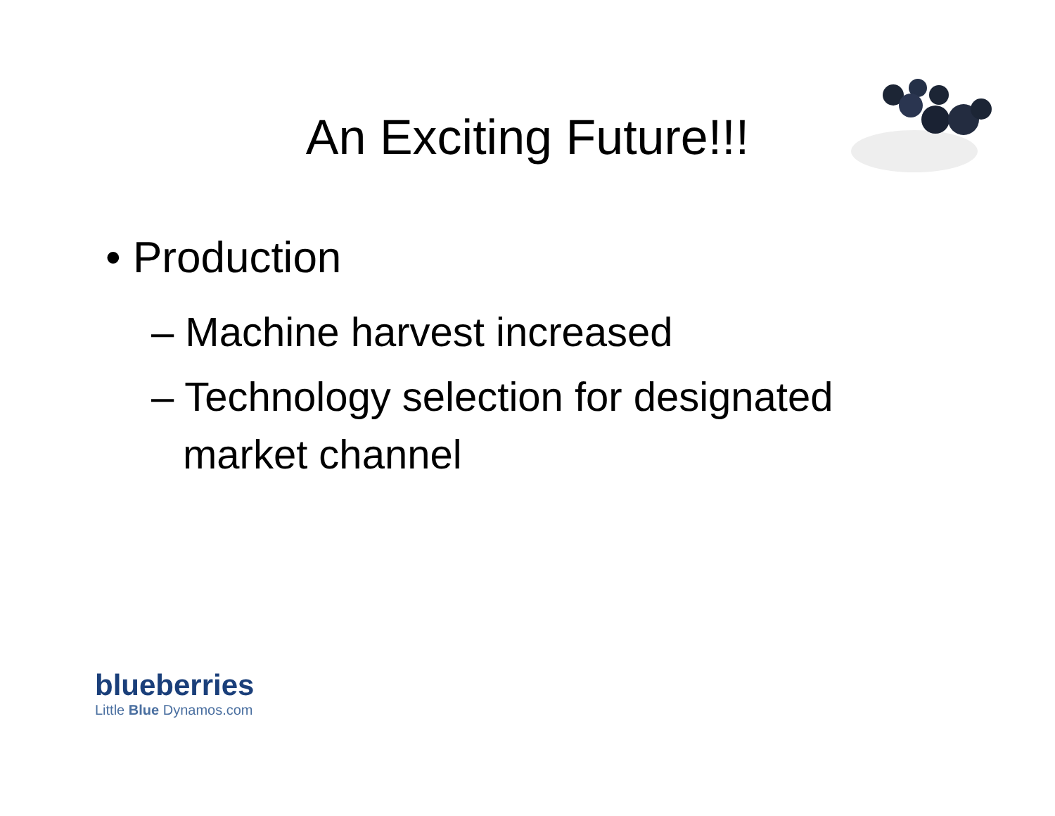An Exciting Future!!!
• Production
– Machine harvest increased
– Technology selection for designated market channel
blueberries
Little Blue Dynamos.com